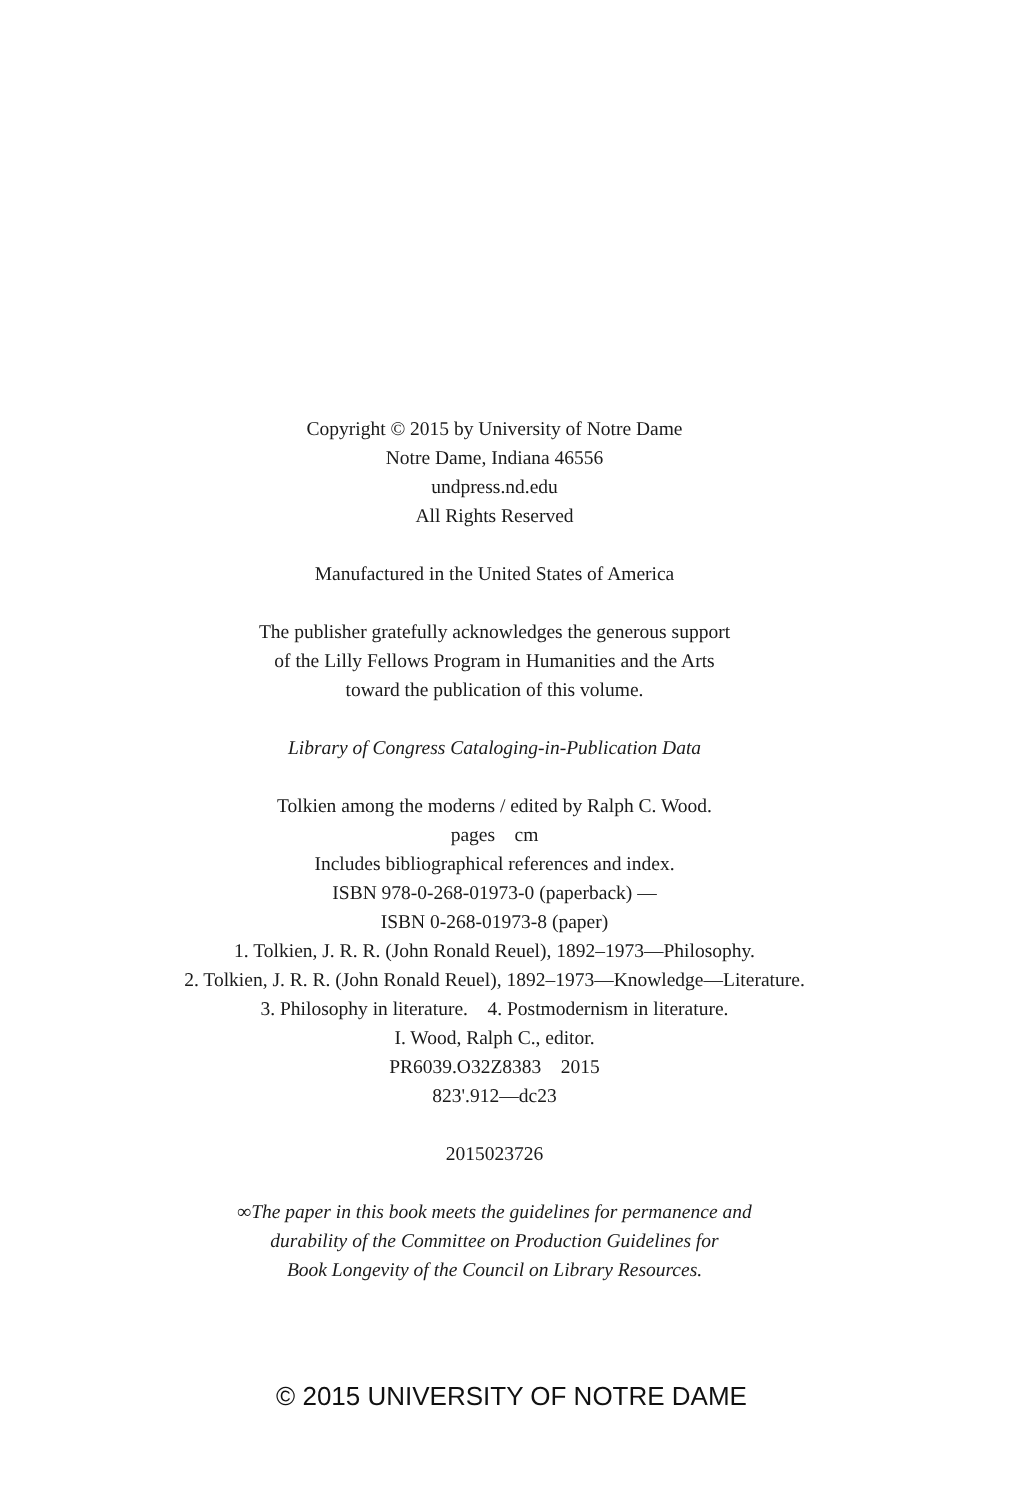Copyright © 2015 by University of Notre Dame
Notre Dame, Indiana 46556
undpress.nd.edu
All Rights Reserved
Manufactured in the United States of America
The publisher gratefully acknowledges the generous support
of the Lilly Fellows Program in Humanities and the Arts
toward the publication of this volume.
Library of Congress Cataloging-in-Publication Data
Tolkien among the moderns / edited by Ralph C. Wood.
pages cm
Includes bibliographical references and index.
ISBN 978-0-268-01973-0 (paperback) —
ISBN 0-268-01973-8 (paper)
1. Tolkien, J. R. R. (John Ronald Reuel), 1892–1973—Philosophy.
2. Tolkien, J. R. R. (John Ronald Reuel), 1892–1973—Knowledge—Literature.
3. Philosophy in literature. 4. Postmodernism in literature.
I. Wood, Ralph C., editor.
PR6039.O32Z8383 2015
823'.912—dc23
2015023726
∞The paper in this book meets the guidelines for permanence and
durability of the Committee on Production Guidelines for
Book Longevity of the Council on Library Resources.
© 2015 UNIVERSITY OF NOTRE DAME